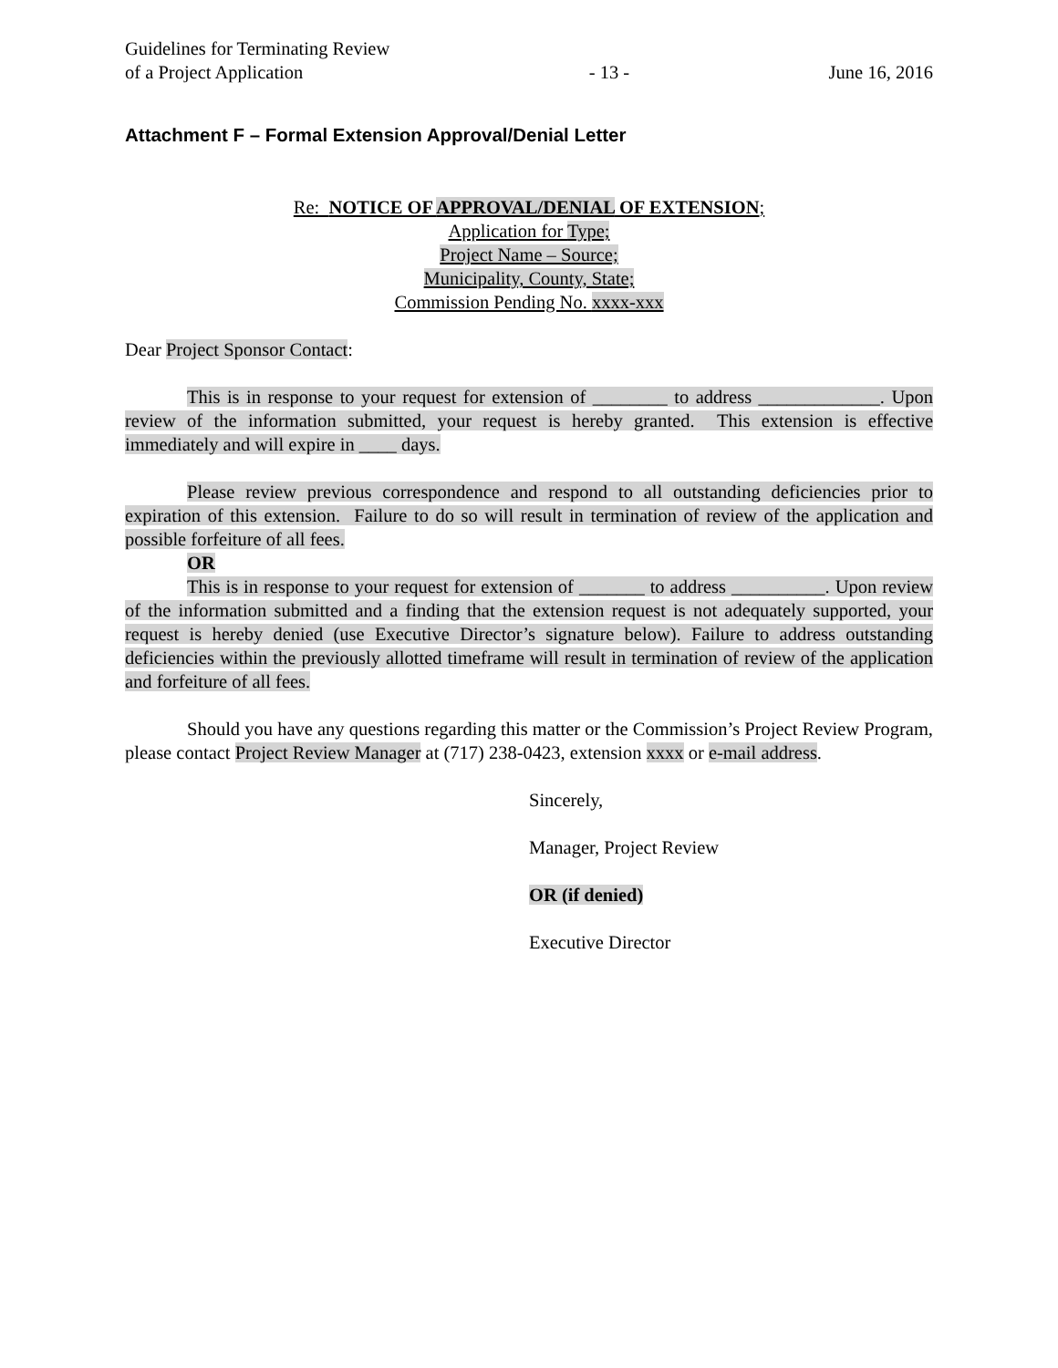Guidelines for Terminating Review
of a Project Application
- 13 -
June 16, 2016
Attachment F – Formal Extension Approval/Denial Letter
Re: NOTICE OF APPROVAL/DENIAL OF EXTENSION;
Application for Type;
Project Name – Source;
Municipality, County, State;
Commission Pending No. xxxx-xxx
Dear Project Sponsor Contact:
This is in response to your request for extension of ________ to address _____________. Upon review of the information submitted, your request is hereby granted. This extension is effective immediately and will expire in ____ days.
Please review previous correspondence and respond to all outstanding deficiencies prior to expiration of this extension. Failure to do so will result in termination of review of the application and possible forfeiture of all fees.
OR
This is in response to your request for extension of _______ to address __________. Upon review of the information submitted and a finding that the extension request is not adequately supported, your request is hereby denied (use Executive Director’s signature below). Failure to address outstanding deficiencies within the previously allotted timeframe will result in termination of review of the application and forfeiture of all fees.
Should you have any questions regarding this matter or the Commission’s Project Review Program, please contact Project Review Manager at (717) 238-0423, extension xxxx or e-mail address.
Sincerely,
Manager, Project Review
OR (if denied)
Executive Director